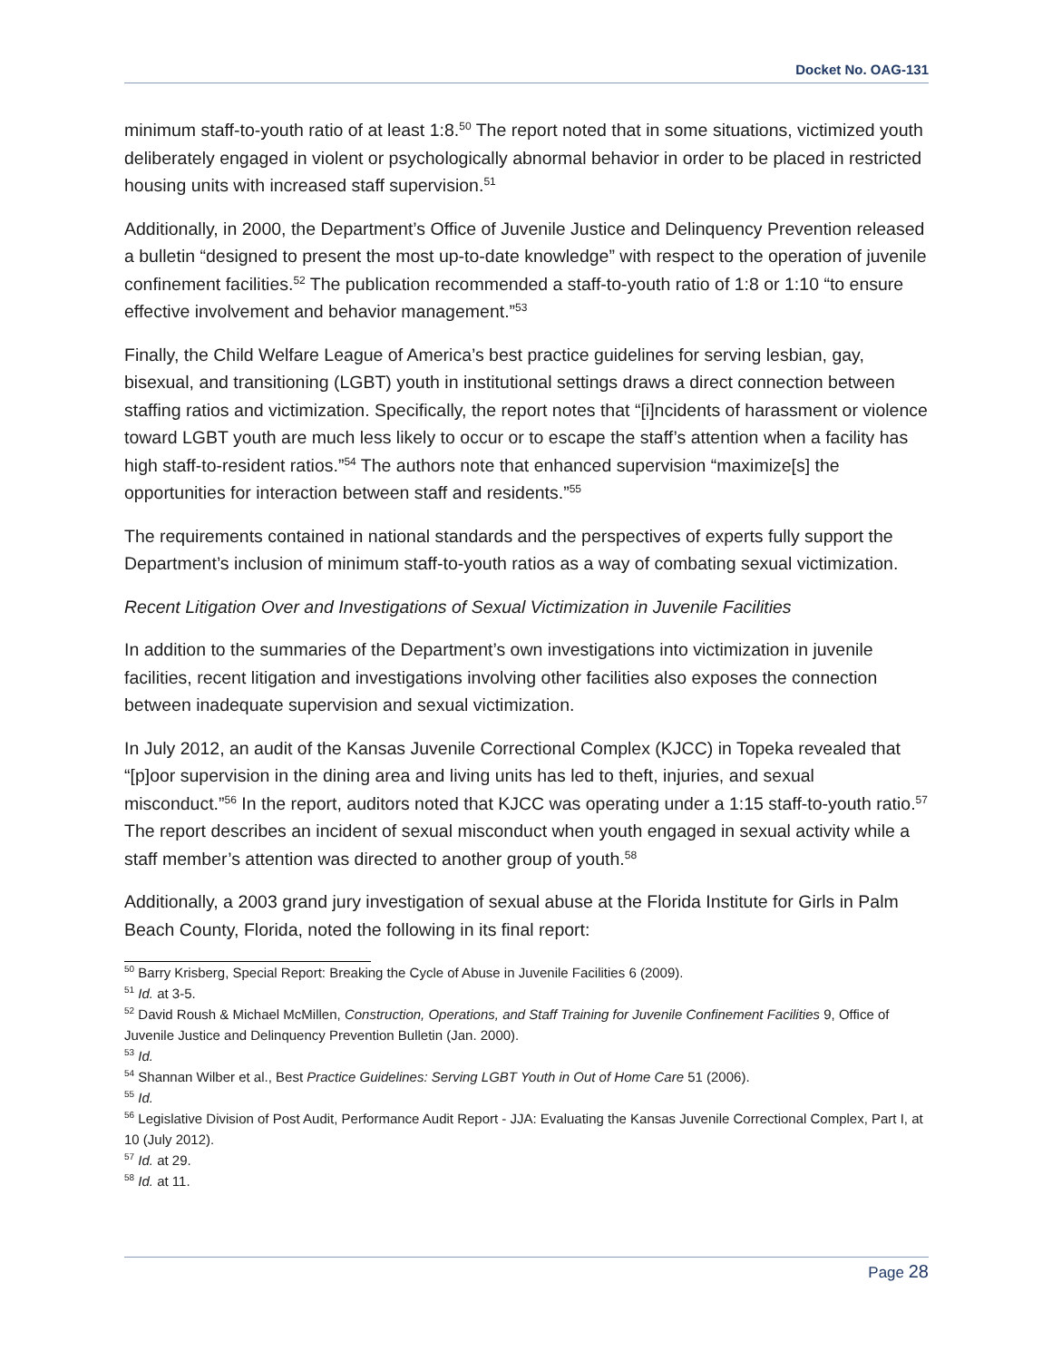Docket No. OAG-131
minimum staff-to-youth ratio of at least 1:8.<sup>50</sup> The report noted that in some situations, victimized youth deliberately engaged in violent or psychologically abnormal behavior in order to be placed in restricted housing units with increased staff supervision.<sup>51</sup>
Additionally, in 2000, the Department’s Office of Juvenile Justice and Delinquency Prevention released a bulletin “designed to present the most up-to-date knowledge” with respect to the operation of juvenile confinement facilities.<sup>52</sup> The publication recommended a staff-to-youth ratio of 1:8 or 1:10 “to ensure effective involvement and behavior management.”<sup>53</sup>
Finally, the Child Welfare League of America’s best practice guidelines for serving lesbian, gay, bisexual, and transitioning (LGBT) youth in institutional settings draws a direct connection between staffing ratios and victimization. Specifically, the report notes that “[i]ncidents of harassment or violence toward LGBT youth are much less likely to occur or to escape the staff’s attention when a facility has high staff-to-resident ratios.”<sup>54</sup> The authors note that enhanced supervision “maximize[s] the opportunities for interaction between staff and residents.”<sup>55</sup>
The requirements contained in national standards and the perspectives of experts fully support the Department’s inclusion of minimum staff-to-youth ratios as a way of combating sexual victimization.
Recent Litigation Over and Investigations of Sexual Victimization in Juvenile Facilities
In addition to the summaries of the Department’s own investigations into victimization in juvenile facilities, recent litigation and investigations involving other facilities also exposes the connection between inadequate supervision and sexual victimization.
In July 2012, an audit of the Kansas Juvenile Correctional Complex (KJCC) in Topeka revealed that “[p]oor supervision in the dining area and living units has led to theft, injuries, and sexual misconduct.”<sup>56</sup> In the report, auditors noted that KJCC was operating under a 1:15 staff-to-youth ratio.<sup>57</sup> The report describes an incident of sexual misconduct when youth engaged in sexual activity while a staff member’s attention was directed to another group of youth.<sup>58</sup>
Additionally, a 2003 grand jury investigation of sexual abuse at the Florida Institute for Girls in Palm Beach County, Florida, noted the following in its final report:
<sup>50</sup> Barry Krisberg, Special Report: Breaking the Cycle of Abuse in Juvenile Facilities 6 (2009).
<sup>51</sup> Id. at 3-5.
<sup>52</sup> David Roush & Michael McMillen, Construction, Operations, and Staff Training for Juvenile Confinement Facilities 9, Office of Juvenile Justice and Delinquency Prevention Bulletin (Jan. 2000).
<sup>53</sup> Id.
<sup>54</sup> Shannan Wilber et al., Best Practice Guidelines: Serving LGBT Youth in Out of Home Care 51 (2006).
<sup>55</sup> Id.
<sup>56</sup> Legislative Division of Post Audit, Performance Audit Report - JJA: Evaluating the Kansas Juvenile Correctional Complex, Part I, at 10 (July 2012).
<sup>57</sup> Id. at 29.
<sup>58</sup> Id. at 11.
Page 28